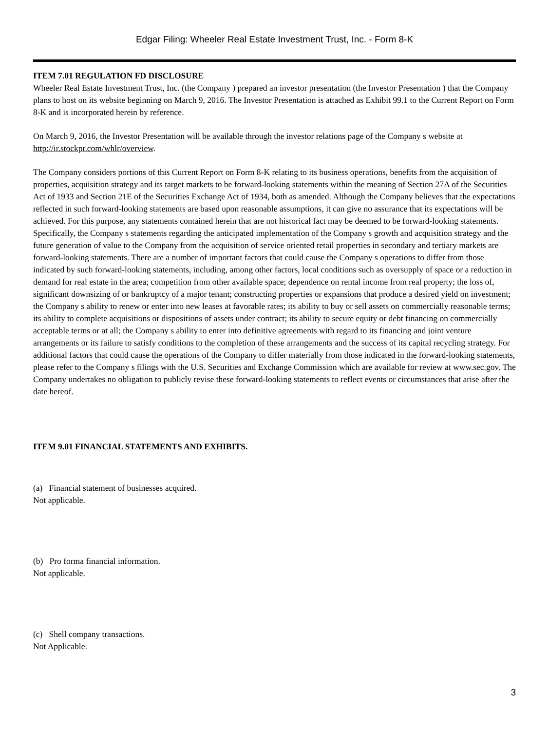Edgar Filing: Wheeler Real Estate Investment Trust, Inc. - Form 8-K
ITEM 7.01 REGULATION FD DISCLOSURE
Wheeler Real Estate Investment Trust, Inc. (the Company ) prepared an investor presentation (the Investor Presentation ) that the Company plans to host on its website beginning on March 9, 2016. The Investor Presentation is attached as Exhibit 99.1 to the Current Report on Form 8-K and is incorporated herein by reference.
On March 9, 2016, the Investor Presentation will be available through the investor relations page of the Company s website at http://ir.stockpr.com/whlr/overview.
The Company considers portions of this Current Report on Form 8-K relating to its business operations, benefits from the acquisition of properties, acquisition strategy and its target markets to be forward-looking statements within the meaning of Section 27A of the Securities Act of 1933 and Section 21E of the Securities Exchange Act of 1934, both as amended. Although the Company believes that the expectations reflected in such forward-looking statements are based upon reasonable assumptions, it can give no assurance that its expectations will be achieved. For this purpose, any statements contained herein that are not historical fact may be deemed to be forward-looking statements. Specifically, the Company s statements regarding the anticipated implementation of the Company s growth and acquisition strategy and the future generation of value to the Company from the acquisition of service oriented retail properties in secondary and tertiary markets are forward-looking statements. There are a number of important factors that could cause the Company s operations to differ from those indicated by such forward-looking statements, including, among other factors, local conditions such as oversupply of space or a reduction in demand for real estate in the area; competition from other available space; dependence on rental income from real property; the loss of, significant downsizing of or bankruptcy of a major tenant; constructing properties or expansions that produce a desired yield on investment; the Company s ability to renew or enter into new leases at favorable rates; its ability to buy or sell assets on commercially reasonable terms; its ability to complete acquisitions or dispositions of assets under contract; its ability to secure equity or debt financing on commercially acceptable terms or at all; the Company s ability to enter into definitive agreements with regard to its financing and joint venture arrangements or its failure to satisfy conditions to the completion of these arrangements and the success of its capital recycling strategy. For additional factors that could cause the operations of the Company to differ materially from those indicated in the forward-looking statements, please refer to the Company s filings with the U.S. Securities and Exchange Commission which are available for review at www.sec.gov. The Company undertakes no obligation to publicly revise these forward-looking statements to reflect events or circumstances that arise after the date hereof.
ITEM 9.01 FINANCIAL STATEMENTS AND EXHIBITS.
(a) Financial statement of businesses acquired.
Not applicable.
(b) Pro forma financial information.
Not applicable.
(c) Shell company transactions.
Not Applicable.
3